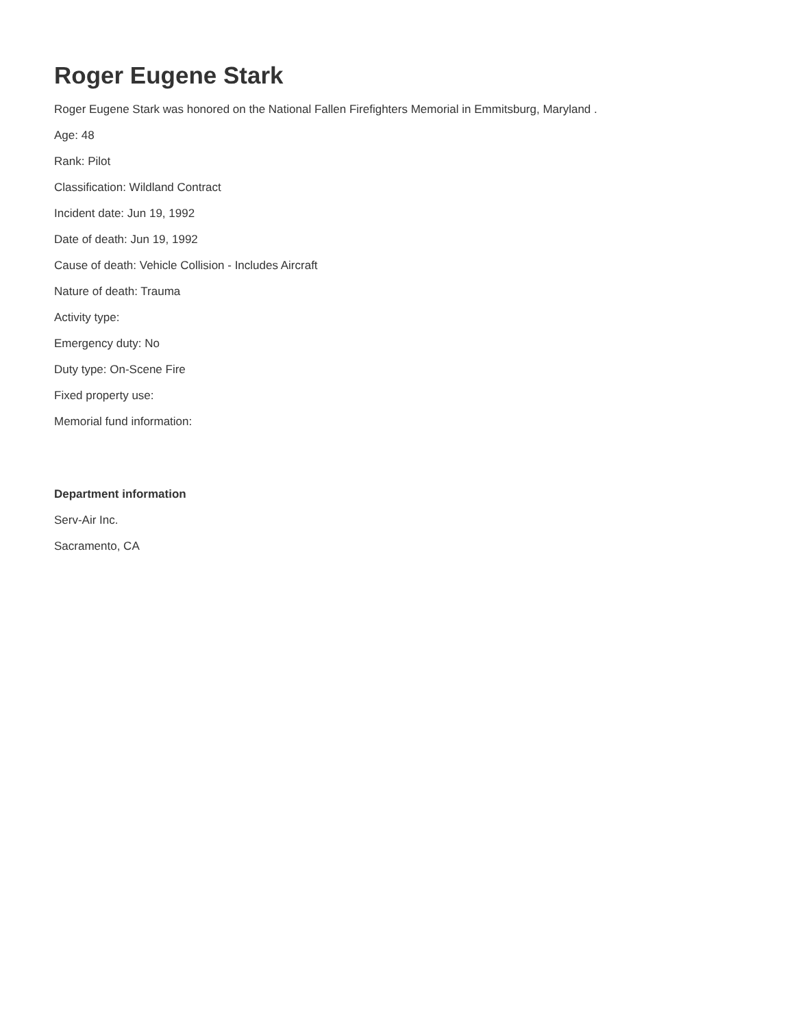Roger Eugene Stark
Roger Eugene Stark was honored on the National Fallen Firefighters Memorial in Emmitsburg, Maryland .
Age: 48
Rank: Pilot
Classification: Wildland Contract
Incident date: Jun 19, 1992
Date of death: Jun 19, 1992
Cause of death: Vehicle Collision - Includes Aircraft
Nature of death: Trauma
Activity type:
Emergency duty: No
Duty type: On-Scene Fire
Fixed property use:
Memorial fund information:
Department information
Serv-Air Inc.
Sacramento, CA